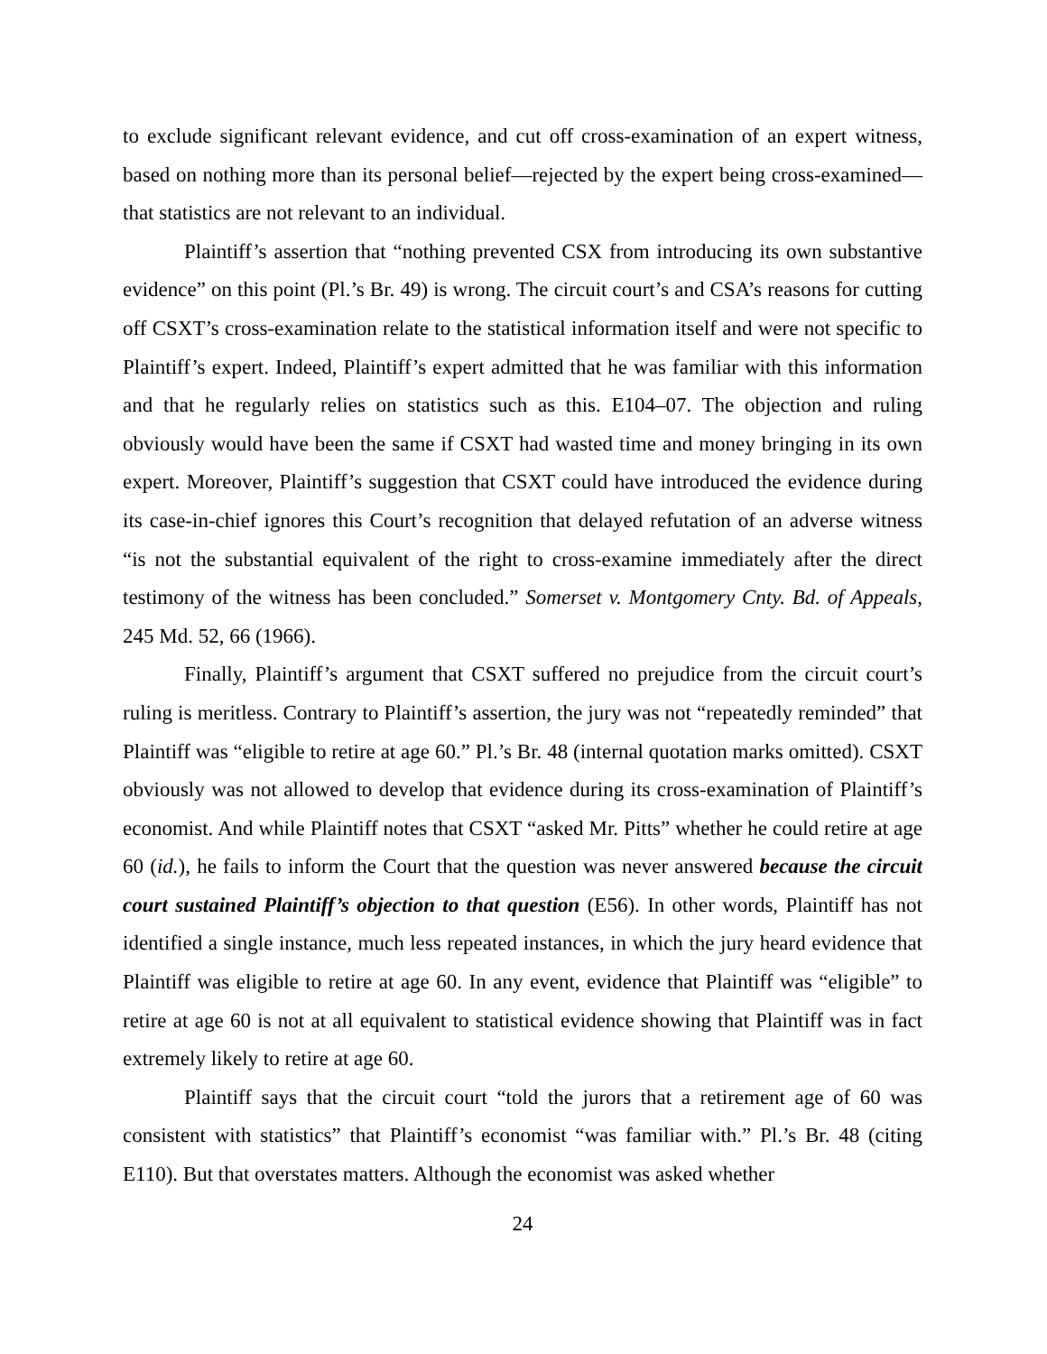to exclude significant relevant evidence, and cut off cross-examination of an expert witness, based on nothing more than its personal belief—rejected by the expert being cross-examined—that statistics are not relevant to an individual.
Plaintiff’s assertion that “nothing prevented CSX from introducing its own substantive evidence” on this point (Pl.’s Br. 49) is wrong. The circuit court’s and CSA’s reasons for cutting off CSXT’s cross-examination relate to the statistical information itself and were not specific to Plaintiff’s expert. Indeed, Plaintiff’s expert admitted that he was familiar with this information and that he regularly relies on statistics such as this. E104–07. The objection and ruling obviously would have been the same if CSXT had wasted time and money bringing in its own expert. Moreover, Plaintiff’s suggestion that CSXT could have introduced the evidence during its case-in-chief ignores this Court’s recognition that delayed refutation of an adverse witness “is not the substantial equivalent of the right to cross-examine immediately after the direct testimony of the witness has been concluded.” Somerset v. Montgomery Cnty. Bd. of Appeals, 245 Md. 52, 66 (1966).
Finally, Plaintiff’s argument that CSXT suffered no prejudice from the circuit court’s ruling is meritless. Contrary to Plaintiff’s assertion, the jury was not “repeatedly reminded” that Plaintiff was “eligible to retire at age 60.” Pl.’s Br. 48 (internal quotation marks omitted). CSXT obviously was not allowed to develop that evidence during its cross-examination of Plaintiff’s economist. And while Plaintiff notes that CSXT “asked Mr. Pitts” whether he could retire at age 60 (id.), he fails to inform the Court that the question was never answered because the circuit court sustained Plaintiff’s objection to that question (E56). In other words, Plaintiff has not identified a single instance, much less repeated instances, in which the jury heard evidence that Plaintiff was eligible to retire at age 60. In any event, evidence that Plaintiff was “eligible” to retire at age 60 is not at all equivalent to statistical evidence showing that Plaintiff was in fact extremely likely to retire at age 60.
Plaintiff says that the circuit court “told the jurors that a retirement age of 60 was consistent with statistics” that Plaintiff’s economist “was familiar with.” Pl.’s Br. 48 (citing E110). But that overstates matters. Although the economist was asked whether
24